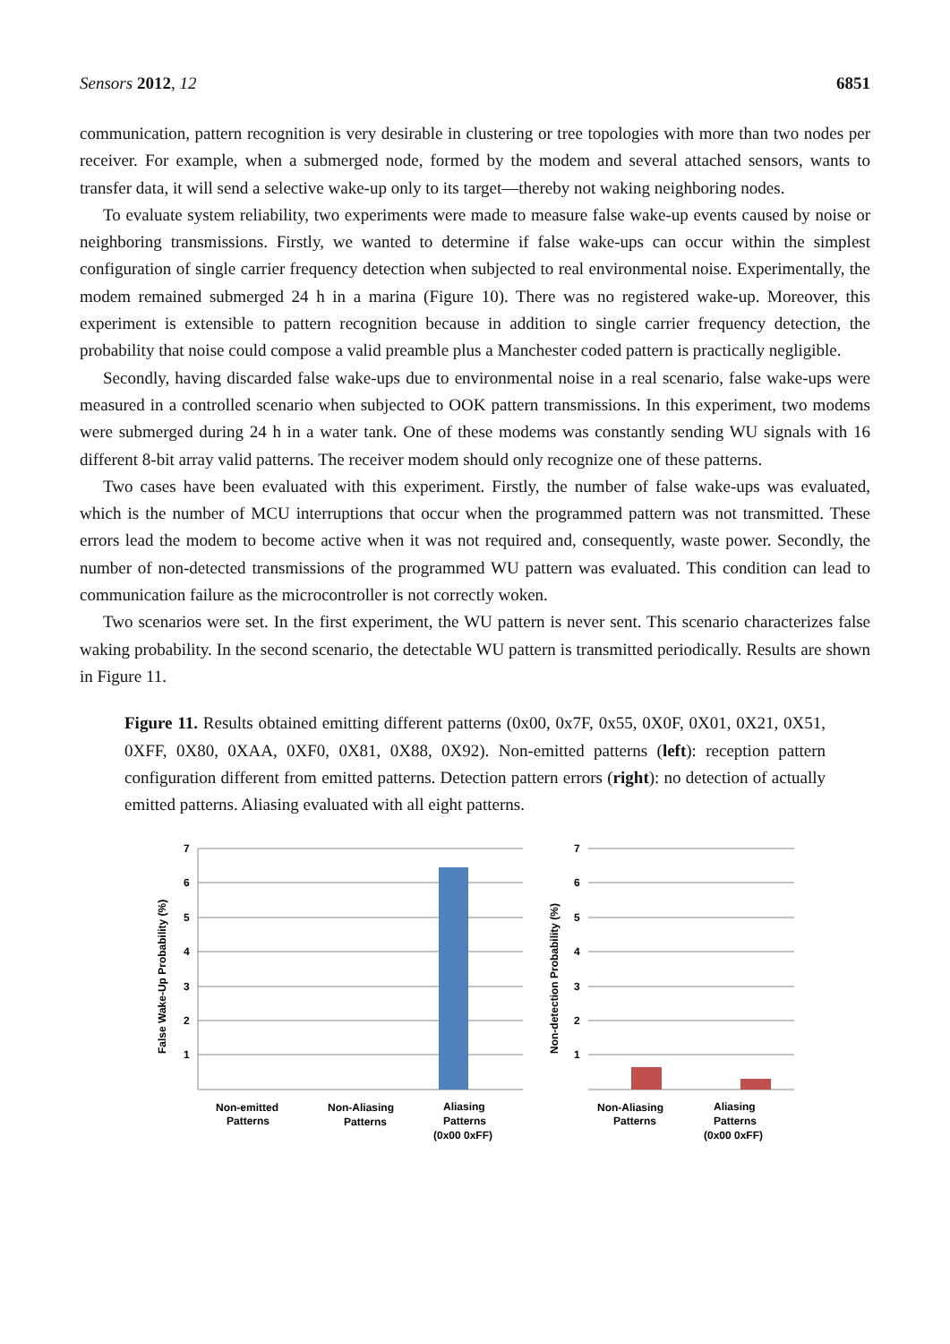Sensors 2012, 12 6851
communication, pattern recognition is very desirable in clustering or tree topologies with more than two nodes per receiver. For example, when a submerged node, formed by the modem and several attached sensors, wants to transfer data, it will send a selective wake-up only to its target—thereby not waking neighboring nodes.
To evaluate system reliability, two experiments were made to measure false wake-up events caused by noise or neighboring transmissions. Firstly, we wanted to determine if false wake-ups can occur within the simplest configuration of single carrier frequency detection when subjected to real environmental noise. Experimentally, the modem remained submerged 24 h in a marina (Figure 10). There was no registered wake-up. Moreover, this experiment is extensible to pattern recognition because in addition to single carrier frequency detection, the probability that noise could compose a valid preamble plus a Manchester coded pattern is practically negligible.
Secondly, having discarded false wake-ups due to environmental noise in a real scenario, false wake-ups were measured in a controlled scenario when subjected to OOK pattern transmissions. In this experiment, two modems were submerged during 24 h in a water tank. One of these modems was constantly sending WU signals with 16 different 8-bit array valid patterns. The receiver modem should only recognize one of these patterns.
Two cases have been evaluated with this experiment. Firstly, the number of false wake-ups was evaluated, which is the number of MCU interruptions that occur when the programmed pattern was not transmitted. These errors lead the modem to become active when it was not required and, consequently, waste power. Secondly, the number of non-detected transmissions of the programmed WU pattern was evaluated. This condition can lead to communication failure as the microcontroller is not correctly woken.
Two scenarios were set. In the first experiment, the WU pattern is never sent. This scenario characterizes false waking probability. In the second scenario, the detectable WU pattern is transmitted periodically. Results are shown in Figure 11.
Figure 11. Results obtained emitting different patterns (0x00, 0x7F, 0x55, 0X0F, 0X01, 0X21, 0X51, 0XFF, 0X80, 0XAA, 0XF0, 0X81, 0X88, 0X92). Non-emitted patterns (left): reception pattern configuration different from emitted patterns. Detection pattern errors (right): no detection of actually emitted patterns. Aliasing evaluated with all eight patterns.
7
6
5
4
3
2
1
False Wake-Up Probability (%)
Non-emitted
Patterns
Non-Aliasing
Patterns
Aliasing
Patterns
(0x00 0xFF)
7
6
5
4
3
2
1
Non-detection Probability (%)
Non-Aliasing
Patterns
Aliasing
Patterns
(0x00 0xFF)